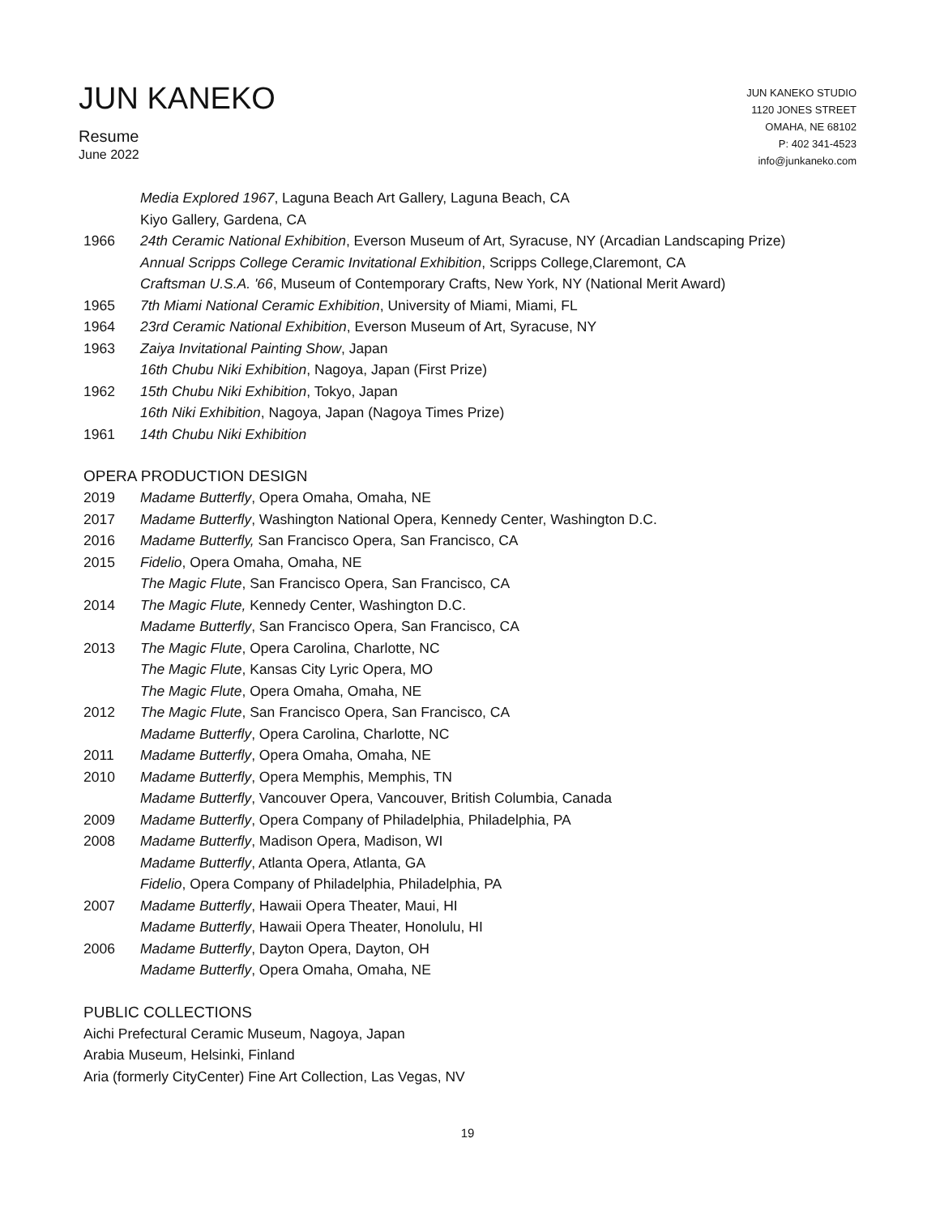JUN KANEKO
Resume
June 2022
JUN KANEKO STUDIO
1120 JONES STREET
OMAHA, NE 68102
P: 402 341-4523
info@junkaneko.com
Media Explored 1967, Laguna Beach Art Gallery, Laguna Beach, CA
Kiyo Gallery, Gardena, CA
1966 24th Ceramic National Exhibition, Everson Museum of Art, Syracuse, NY (Arcadian Landscaping Prize)
Annual Scripps College Ceramic Invitational Exhibition, Scripps College,Claremont, CA
Craftsman U.S.A. '66, Museum of Contemporary Crafts, New York, NY (National Merit Award)
1965 7th Miami National Ceramic Exhibition, University of Miami, Miami, FL
1964 23rd Ceramic National Exhibition, Everson Museum of Art, Syracuse, NY
1963 Zaiya Invitational Painting Show, Japan
16th Chubu Niki Exhibition, Nagoya, Japan (First Prize)
1962 15th Chubu Niki Exhibition, Tokyo, Japan
16th Niki Exhibition, Nagoya, Japan (Nagoya Times Prize)
1961 14th Chubu Niki Exhibition
OPERA PRODUCTION DESIGN
2019 Madame Butterfly, Opera Omaha, Omaha, NE
2017 Madame Butterfly, Washington National Opera, Kennedy Center, Washington D.C.
2016 Madame Butterfly, San Francisco Opera, San Francisco, CA
2015 Fidelio, Opera Omaha, Omaha, NE
The Magic Flute, San Francisco Opera, San Francisco, CA
2014 The Magic Flute, Kennedy Center, Washington D.C.
Madame Butterfly, San Francisco Opera, San Francisco, CA
2013 The Magic Flute, Opera Carolina, Charlotte, NC
The Magic Flute, Kansas City Lyric Opera, MO
The Magic Flute, Opera Omaha, Omaha, NE
2012 The Magic Flute, San Francisco Opera, San Francisco, CA
Madame Butterfly, Opera Carolina, Charlotte, NC
2011 Madame Butterfly, Opera Omaha, Omaha, NE
2010 Madame Butterfly, Opera Memphis, Memphis, TN
Madame Butterfly, Vancouver Opera, Vancouver, British Columbia, Canada
2009 Madame Butterfly, Opera Company of Philadelphia, Philadelphia, PA
2008 Madame Butterfly, Madison Opera, Madison, WI
Madame Butterfly, Atlanta Opera, Atlanta, GA
Fidelio, Opera Company of Philadelphia, Philadelphia, PA
2007 Madame Butterfly, Hawaii Opera Theater, Maui, HI
Madame Butterfly, Hawaii Opera Theater, Honolulu, HI
2006 Madame Butterfly, Dayton Opera, Dayton, OH
Madame Butterfly, Opera Omaha, Omaha, NE
PUBLIC COLLECTIONS
Aichi Prefectural Ceramic Museum, Nagoya, Japan
Arabia Museum, Helsinki, Finland
Aria (formerly CityCenter) Fine Art Collection, Las Vegas, NV
19